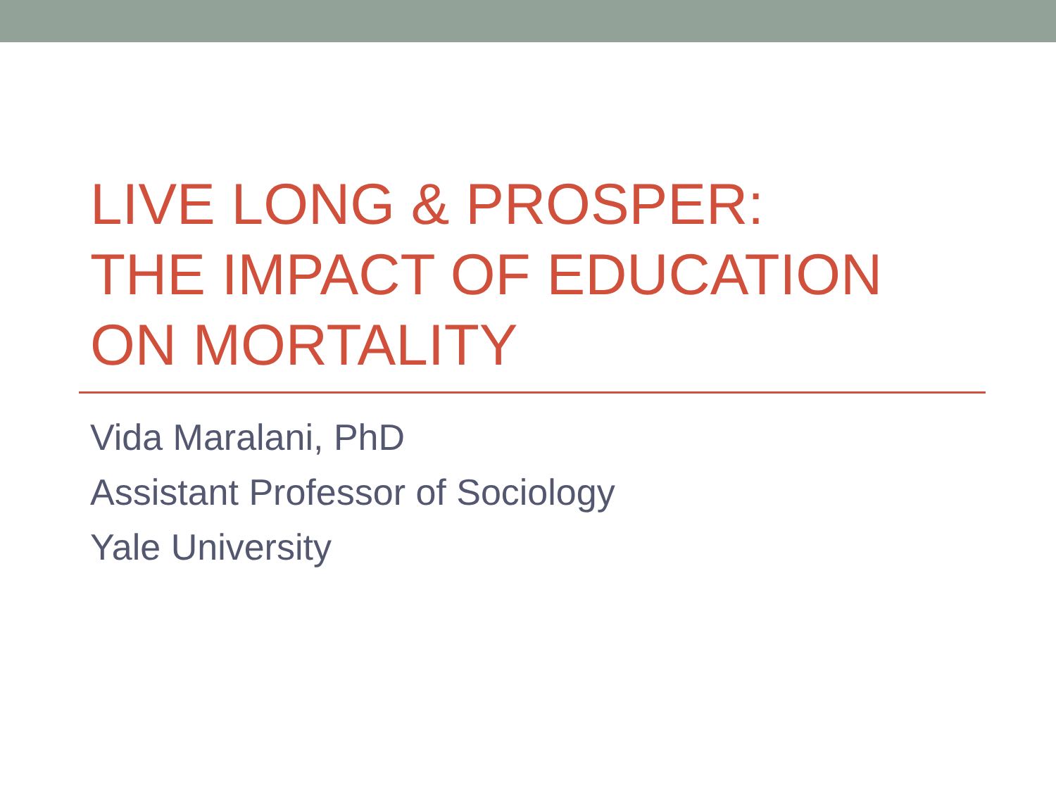LIVE LONG & PROSPER:
THE IMPACT OF EDUCATION
ON MORTALITY
Vida Maralani, PhD
Assistant Professor of Sociology
Yale University